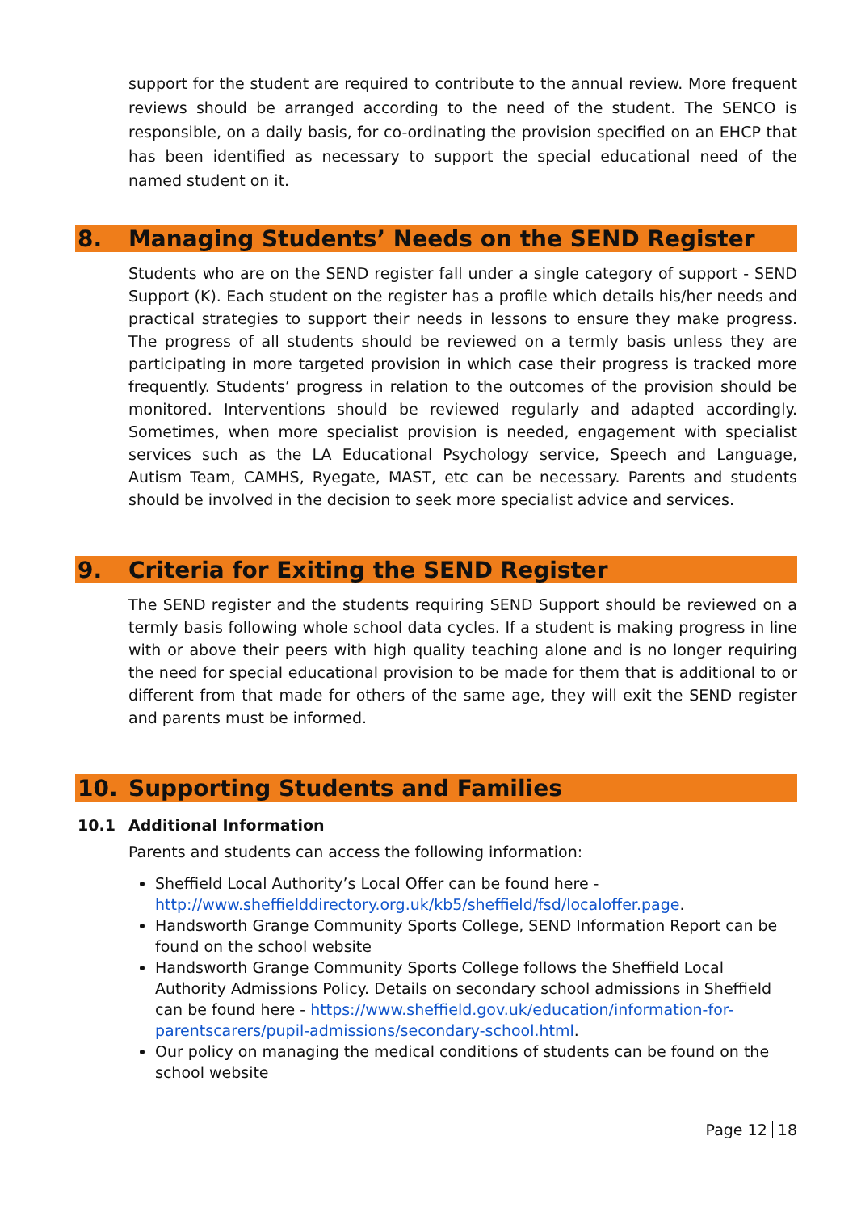support for the student are required to contribute to the annual review. More frequent reviews should be arranged according to the need of the student. The SENCO is responsible, on a daily basis, for co-ordinating the provision specified on an EHCP that has been identified as necessary to support the special educational need of the named student on it.
8. Managing Students’ Needs on the SEND Register
Students who are on the SEND register fall under a single category of support - SEND Support (K). Each student on the register has a profile which details his/her needs and practical strategies to support their needs in lessons to ensure they make progress. The progress of all students should be reviewed on a termly basis unless they are participating in more targeted provision in which case their progress is tracked more frequently. Students’ progress in relation to the outcomes of the provision should be monitored. Interventions should be reviewed regularly and adapted accordingly. Sometimes, when more specialist provision is needed, engagement with specialist services such as the LA Educational Psychology service, Speech and Language, Autism Team, CAMHS, Ryegate, MAST, etc can be necessary. Parents and students should be involved in the decision to seek more specialist advice and services.
9. Criteria for Exiting the SEND Register
The SEND register and the students requiring SEND Support should be reviewed on a termly basis following whole school data cycles. If a student is making progress in line with or above their peers with high quality teaching alone and is no longer requiring the need for special educational provision to be made for them that is additional to or different from that made for others of the same age, they will exit the SEND register and parents must be informed.
10. Supporting Students and Families
10.1 Additional Information
Parents and students can access the following information:
Sheffield Local Authority’s Local Offer can be found here - http://www.sheffielddirectory.org.uk/kb5/sheffield/fsd/localoffer.page.
Handsworth Grange Community Sports College, SEND Information Report can be found on the school website
Handsworth Grange Community Sports College follows the Sheffield Local Authority Admissions Policy. Details on secondary school admissions in Sheffield can be found here - https://www.sheffield.gov.uk/education/information-for-parentscarers/pupil-admissions/secondary-school.html.
Our policy on managing the medical conditions of students can be found on the school website
Page 12 18